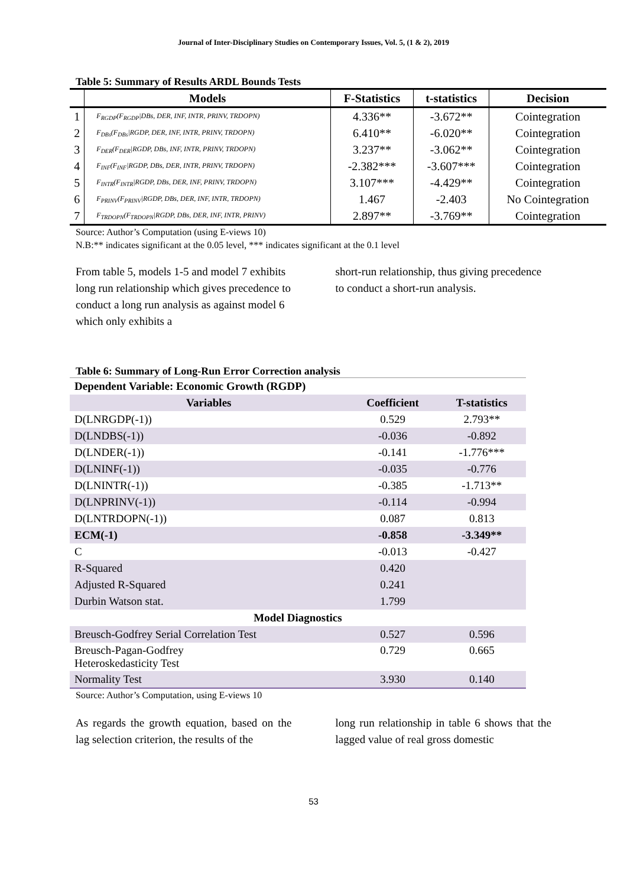Journal of Inter-Disciplinary Studies on Contemporary Issues, Vol. 5, (1 & 2), 2019
Table 5: Summary of Results ARDL Bounds Tests
| | Models | F-Statistics | t-statistics | Decision |
| --- | --- | --- | --- | --- |
| 1 | F<sub>RGDP</sub>(F<sub>RGDP</sub>/DBs, DER, INF, INTR, PRINV, TRDOPN) | 4.336** | -3.672** | Cointegration |
| 2 | F<sub>DBs</sub>(F<sub>DBs</sub>/RGDP, DER, INF, INTR, PRINV, TRDOPN) | 6.410** | -6.020** | Cointegration |
| 3 | F<sub>DER</sub>(F<sub>DER</sub>/RGDP, DBs, INF, INTR, PRINV, TRDOPN) | 3.237** | -3.062** | Cointegration |
| 4 | F<sub>INF</sub>(F<sub>INF</sub>/RGDP, DBs, DER, INTR, PRINV, TRDOPN) | -2.382*** | -3.607*** | Cointegration |
| 5 | F<sub>INTR</sub>(F<sub>INTR</sub>/RGDP, DBs, DER, INF, PRINV, TRDOPN) | 3.107*** | -4.429** | Cointegration |
| 6 | F<sub>PRINV</sub>(F<sub>PRINV</sub>/RGDP, DBs, DER, INF, INTR, TRDOPN) | 1.467 | -2.403 | No Cointegration |
| 7 | F<sub>TRDOPN</sub>(F<sub>TRDOPN</sub>/RGDP, DBs, DER, INF, INTR, PRINV) | 2.897** | -3.769** | Cointegration |
Source: Author’s Computation (using E-views 10)
N.B:** indicates significant at the 0.05 level, *** indicates significant at the 0.1 level
From table 5, models 1-5 and model 7 exhibits long run relationship which gives precedence to conduct a long run analysis as against model 6 which only exhibits a
short-run relationship, thus giving precedence to conduct a short-run analysis.
Table 6: Summary of Long-Run Error Correction analysis
| Dependent Variable: Economic Growth (RGDP) | | |
| --- | --- | --- |
| Variables | Coefficient | T-statistics |
| D(LNRGDP(-1)) | 0.529 | 2.793** |
| D(LNDBS(-1)) | -0.036 | -0.892 |
| D(LNDER(-1)) | -0.141 | -1.776*** |
| D(LNINF(-1)) | -0.035 | -0.776 |
| D(LNINTR(-1)) | -0.385 | -1.713** |
| D(LNPRINV(-1)) | -0.114 | -0.994 |
| D(LNTRDOPN(-1)) | 0.087 | 0.813 |
| ECM(-1) | -0.858 | -3.349** |
| C | -0.013 | -0.427 |
| R-Squared | 0.420 | |
| Adjusted R-Squared | 0.241 | |
| Durbin Watson stat. | 1.799 | |
| Model Diagnostics | | |
| Breusch-Godfrey Serial Correlation Test | 0.527 | 0.596 |
| Breusch-Pagan-Godfrey Heteroskedasticity Test | 0.729 | 0.665 |
| Normality Test | 3.930 | 0.140 |
Source: Author’s Computation, using E-views 10
As regards the growth equation, based on the lag selection criterion, the results of the
long run relationship in table 6 shows that the lagged value of real gross domestic
53